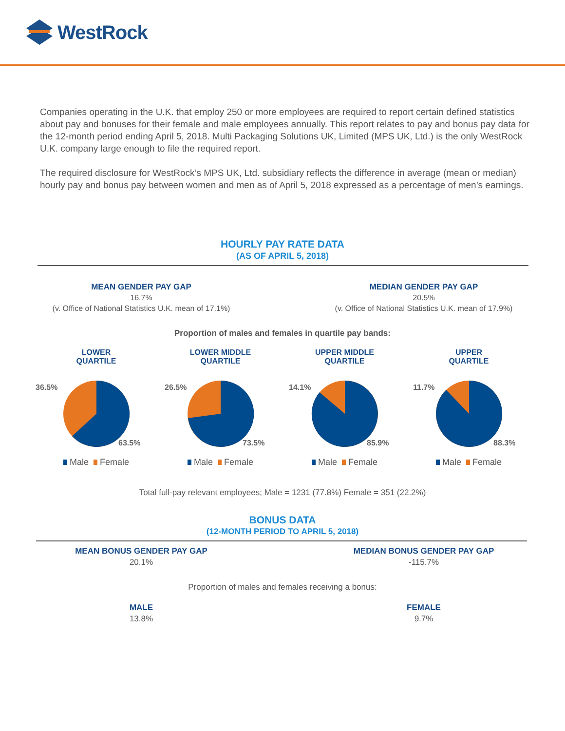WestRock
Companies operating in the U.K. that employ 250 or more employees are required to report certain defined statistics about pay and bonuses for their female and male employees annually. This report relates to pay and bonus pay data for the 12-month period ending April 5, 2018. Multi Packaging Solutions UK, Limited (MPS UK, Ltd.) is the only WestRock U.K. company large enough to file the required report.
The required disclosure for WestRock’s MPS UK, Ltd. subsidiary reflects the difference in average (mean or median) hourly pay and bonus pay between women and men as of April 5, 2018 expressed as a percentage of men’s earnings.
HOURLY PAY RATE DATA
(AS OF APRIL 5, 2018)
MEAN GENDER PAY GAP
16.7%
(v. Office of National Statistics U.K. mean of 17.1%)
MEDIAN GENDER PAY GAP
20.5%
(v. Office of National Statistics U.K. mean of 17.9%)
Proportion of males and females in quartile pay bands:
LOWER
QUARTILE
36.5%
63.5%
Male Female
LOWER MIDDLE
QUARTILE
26.5%
73.5%
Male Female
UPPER MIDDLE
QUARTILE
14.1%
85.9%
Male Female
UPPER
QUARTILE
11.7%
88.3%
Male Female
Total full-pay relevant employees; Male = 1231 (77.8%) Female = 351 (22.2%)
BONUS DATA
(12-MONTH PERIOD TO APRIL 5, 2018)
MEAN BONUS GENDER PAY GAP
20.1%
MEDIAN BONUS GENDER PAY GAP
-115.7%
Proportion of males and females receiving a bonus:
MALE
13.8%
FEMALE
9.7%